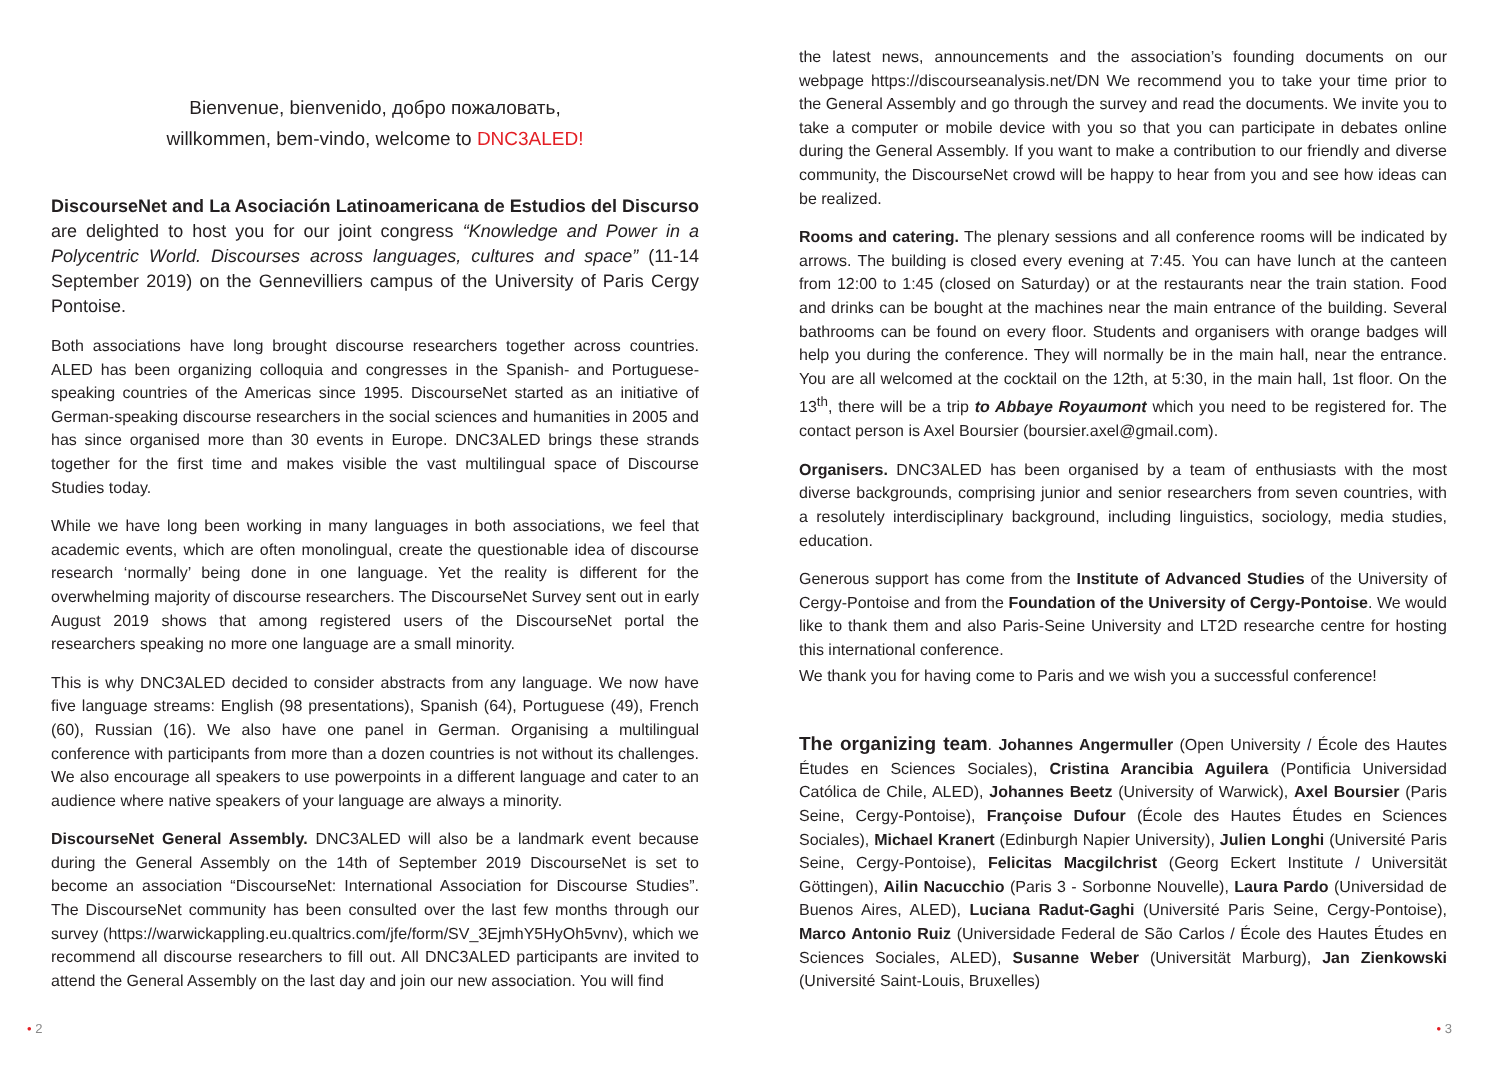Bienvenue, bienvenido, добро пожаловать,
willkommen, bem-vindo, welcome to DNC3ALED!
DiscourseNet and La Asociación Latinoamericana de Estudios del Discurso are delighted to host you for our joint congress “Knowledge and Power in a Polycentric World. Discourses across languages, cultures and space” (11-14 September 2019) on the Gennevilliers campus of the University of Paris Cergy Pontoise.
Both associations have long brought discourse researchers together across countries. ALED has been organizing colloquia and congresses in the Spanish- and Portuguese-speaking countries of the Americas since 1995. DiscourseNet started as an initiative of German-speaking discourse researchers in the social sciences and humanities in 2005 and has since organised more than 30 events in Europe. DNC3ALED brings these strands together for the first time and makes visible the vast multilingual space of Discourse Studies today.
While we have long been working in many languages in both associations, we feel that academic events, which are often monolingual, create the questionable idea of discourse research ‘normally’ being done in one language. Yet the reality is different for the overwhelming majority of discourse researchers. The DiscourseNet Survey sent out in early August 2019 shows that among registered users of the DiscourseNet portal the researchers speaking no more one language are a small minority.
This is why DNC3ALED decided to consider abstracts from any language. We now have five language streams: English (98 presentations), Spanish (64), Portuguese (49), French (60), Russian (16). We also have one panel in German. Organising a multilingual conference with participants from more than a dozen countries is not without its challenges. We also encourage all speakers to use powerpoints in a different language and cater to an audience where native speakers of your language are always a minority.
DiscourseNet General Assembly. DNC3ALED will also be a landmark event because during the General Assembly on the 14th of September 2019 DiscourseNet is set to become an association “DiscourseNet: International Association for Discourse Studies”. The DiscourseNet community has been consulted over the last few months through our survey (https://warwickappling.eu.qualtrics.com/jfe/form/SV_3EjmhY5HyOh5vnv), which we recommend all discourse researchers to fill out. All DNC3ALED participants are invited to attend the General Assembly on the last day and join our new association. You will find
• 2
the latest news, announcements and the association’s founding documents on our webpage https://discourseanalysis.net/DN We recommend you to take your time prior to the General Assembly and go through the survey and read the documents. We invite you to take a computer or mobile device with you so that you can participate in debates online during the General Assembly. If you want to make a contribution to our friendly and diverse community, the DiscourseNet crowd will be happy to hear from you and see how ideas can be realized.
Rooms and catering. The plenary sessions and all conference rooms will be indicated by arrows. The building is closed every evening at 7:45. You can have lunch at the canteen from 12:00 to 1:45 (closed on Saturday) or at the restaurants near the train station. Food and drinks can be bought at the machines near the main entrance of the building. Several bathrooms can be found on every floor. Students and organisers with orange badges will help you during the conference. They will normally be in the main hall, near the entrance. You are all welcomed at the cocktail on the 12th, at 5:30, in the main hall, 1st floor. On the 13<sup>th</sup>, there will be a trip to Abbaye Royaumont which you need to be registered for. The contact person is Axel Boursier (boursier.axel@gmail.com).
Organisers. DNC3ALED has been organised by a team of enthusiasts with the most diverse backgrounds, comprising junior and senior researchers from seven countries, with a resolutely interdisciplinary background, including linguistics, sociology, media studies, education.
Generous support has come from the Institute of Advanced Studies of the University of Cergy-Pontoise and from the Foundation of the University of Cergy-Pontoise. We would like to thank them and also Paris-Seine University and LT2D researche centre for hosting this international conference.
We thank you for having come to Paris and we wish you a successful conference!
The organizing team. Johannes Angermuller (Open University / École des Hautes Études en Sciences Sociales), Cristina Arancibia Aguilera (Pontificia Universidad Católica de Chile, ALED), Johannes Beetz (University of Warwick), Axel Boursier (Paris Seine, Cergy-Pontoise), Françoise Dufour (École des Hautes Études en Sciences Sociales), Michael Kranert (Edinburgh Napier University), Julien Longhi (Université Paris Seine, Cergy-Pontoise), Felicitas Macgilchrist (Georg Eckert Institute / Universität Göttingen), Ailin Nacucchio (Paris 3 - Sorbonne Nouvelle), Laura Pardo (Universidad de Buenos Aires, ALED), Luciana Radut-Gaghi (Université Paris Seine, Cergy-Pontoise), Marco Antonio Ruiz (Universidade Federal de São Carlos / École des Hautes Études en Sciences Sociales, ALED), Susanne Weber (Universität Marburg), Jan Zienkowski (Université Saint-Louis, Bruxelles)
• 3